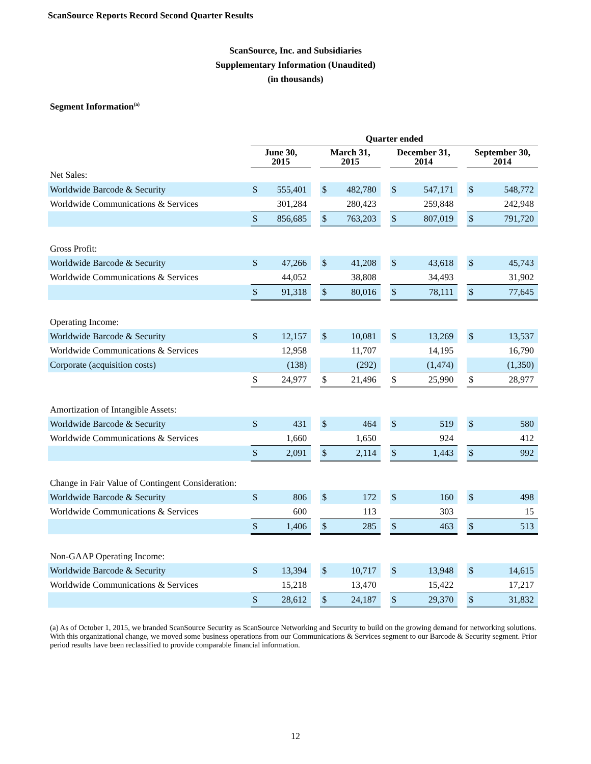ScanSource Reports Record Second Quarter Results
ScanSource, Inc. and Subsidiaries
Supplementary Information (Unaudited)
(in thousands)
Segment Information<sup>(a)</sup>
| | Quarter ended | | | | | | | | | | |
| --- | --- | --- | --- | --- | --- | --- | --- | --- | --- | --- | --- |
| | June 30, 2015 | | | March 31, 2015 | | | December 31, 2014 | | | September 30, 2014 | |
| Net Sales: | | | | | | | | | | | |
| Worldwide Barcode & Security | $ | 555,401 | | $ | 482,780 | | $ | 547,171 | | $ | 548,772 |
| Worldwide Communications & Services | | 301,284 | | | 280,423 | | | 259,848 | | | 242,948 |
| | $ | 856,685 | | $ | 763,203 | | $ | 807,019 | | $ | 791,720 |
| Gross Profit: | | | | | | | | | | | |
| Worldwide Barcode & Security | $ | 47,266 | | $ | 41,208 | | $ | 43,618 | | $ | 45,743 |
| Worldwide Communications & Services | | 44,052 | | | 38,808 | | | 34,493 | | | 31,902 |
| | $ | 91,318 | | $ | 80,016 | | $ | 78,111 | | $ | 77,645 |
| Operating Income: | | | | | | | | | | | |
| Worldwide Barcode & Security | $ | 12,157 | | $ | 10,081 | | $ | 13,269 | | $ | 13,537 |
| Worldwide Communications & Services | | 12,958 | | | 11,707 | | | 14,195 | | | 16,790 |
| Corporate (acquisition costs) | | (138) | | | (292) | | | (1,474) | | | (1,350) |
| | $ | 24,977 | | $ | 21,496 | | $ | 25,990 | | $ | 28,977 |
| Amortization of Intangible Assets: | | | | | | | | | | | |
| Worldwide Barcode & Security | $ | 431 | | $ | 464 | | $ | 519 | | $ | 580 |
| Worldwide Communications & Services | | 1,660 | | | 1,650 | | | 924 | | | 412 |
| | $ | 2,091 | | $ | 2,114 | | $ | 1,443 | | $ | 992 |
| Change in Fair Value of Contingent Consideration: | | | | | | | | | | | |
| Worldwide Barcode & Security | $ | 806 | | $ | 172 | | $ | 160 | | $ | 498 |
| Worldwide Communications & Services | | 600 | | | 113 | | | 303 | | | 15 |
| | $ | 1,406 | | $ | 285 | | $ | 463 | | $ | 513 |
| Non-GAAP Operating Income: | | | | | | | | | | | |
| Worldwide Barcode & Security | $ | 13,394 | | $ | 10,717 | | $ | 13,948 | | $ | 14,615 |
| Worldwide Communications & Services | | 15,218 | | | 13,470 | | | 15,422 | | | 17,217 |
| | $ | 28,612 | | $ | 24,187 | | $ | 29,370 | | $ | 31,832 |
(a) As of October 1, 2015, we branded ScanSource Security as ScanSource Networking and Security to build on the growing demand for networking solutions. With this organizational change, we moved some business operations from our Communications & Services segment to our Barcode & Security segment. Prior period results have been reclassified to provide comparable financial information.
12